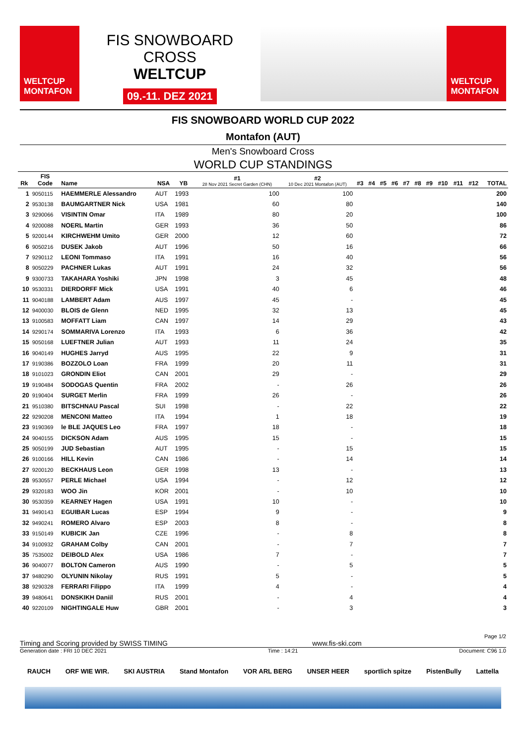WELTCUP
MONTAFON
FIS SNOWBOARD CROSS
WELTCUP
09.-11. DEZ 2021
WELTCUP
MONTAFON
FIS SNOWBOARD WORLD CUP 2022
Montafon (AUT)
Men's Snowboard Cross
WORLD CUP STANDINGS
| Rk | FIS Code | Name | NSA | YB | #1 28 Nov 2021 Secret Garden (CHN) | #2 10 Dec 2021 Montafon (AUT) | #3 | #4 | #5 | #6 | #7 | #8 | #9 | #10 | #11 | #12 | TOTAL |
| --- | --- | --- | --- | --- | --- | --- | --- | --- | --- | --- | --- | --- | --- | --- | --- | --- | --- |
| 1 | 9050115 | HAEMMERLE Alessandro | AUT | 1993 | 100 | 100 | | | | | | | | | | | 200 |
| 2 | 9530138 | BAUMGARTNER Nick | USA | 1981 | 60 | 80 | | | | | | | | | | | 140 |
| 3 | 9290066 | VISINTIN Omar | ITA | 1989 | 80 | 20 | | | | | | | | | | | 100 |
| 4 | 9200088 | NOERL Martin | GER | 1993 | 36 | 50 | | | | | | | | | | | 86 |
| 5 | 9200144 | KIRCHWEHM Umito | GER | 2000 | 12 | 60 | | | | | | | | | | | 72 |
| 6 | 9050216 | DUSEK Jakob | AUT | 1996 | 50 | 16 | | | | | | | | | | | 66 |
| 7 | 9290112 | LEONI Tommaso | ITA | 1991 | 16 | 40 | | | | | | | | | | | 56 |
| 8 | 9050229 | PACHNER Lukas | AUT | 1991 | 24 | 32 | | | | | | | | | | | 56 |
| 9 | 9300733 | TAKAHARA Yoshiki | JPN | 1998 | 3 | 45 | | | | | | | | | | | 48 |
| 10 | 9530331 | DIERDORFF Mick | USA | 1991 | 40 | 6 | | | | | | | | | | | 46 |
| 11 | 9040188 | LAMBERT Adam | AUS | 1997 | 45 | - | | | | | | | | | | | 45 |
| 12 | 9400030 | BLOIS de Glenn | NED | 1995 | 32 | 13 | | | | | | | | | | | 45 |
| 13 | 9100583 | MOFFATT Liam | CAN | 1997 | 14 | 29 | | | | | | | | | | | 43 |
| 14 | 9290174 | SOMMARIVA Lorenzo | ITA | 1993 | 6 | 36 | | | | | | | | | | | 42 |
| 15 | 9050168 | LUEFTNER Julian | AUT | 1993 | 11 | 24 | | | | | | | | | | | 35 |
| 16 | 9040149 | HUGHES Jarryd | AUS | 1995 | 22 | 9 | | | | | | | | | | | 31 |
| 17 | 9190386 | BOZZOLO Loan | FRA | 1999 | 20 | 11 | | | | | | | | | | | 31 |
| 18 | 9101023 | GRONDIN Eliot | CAN | 2001 | 29 | - | | | | | | | | | | | 29 |
| 19 | 9190484 | SODOGAS Quentin | FRA | 2002 | - | 26 | | | | | | | | | | | 26 |
| 20 | 9190404 | SURGET Merlin | FRA | 1999 | 26 | - | | | | | | | | | | | 26 |
| 21 | 9510380 | BITSCHNAU Pascal | SUI | 1998 | - | 22 | | | | | | | | | | | 22 |
| 22 | 9290208 | MENCONI Matteo | ITA | 1994 | 1 | 18 | | | | | | | | | | | 19 |
| 23 | 9190369 | le BLE JAQUES Leo | FRA | 1997 | 18 | - | | | | | | | | | | | 18 |
| 24 | 9040155 | DICKSON Adam | AUS | 1995 | 15 | - | | | | | | | | | | | 15 |
| 25 | 9050199 | JUD Sebastian | AUT | 1995 | - | 15 | | | | | | | | | | | 15 |
| 26 | 9100166 | HILL Kevin | CAN | 1986 | - | 14 | | | | | | | | | | | 14 |
| 27 | 9200120 | BECKHAUS Leon | GER | 1998 | 13 | - | | | | | | | | | | | 13 |
| 28 | 9530557 | PERLE Michael | USA | 1994 | - | 12 | | | | | | | | | | | 12 |
| 29 | 9320183 | WOO Jin | KOR | 2001 | - | 10 | | | | | | | | | | | 10 |
| 30 | 9530359 | KEARNEY Hagen | USA | 1991 | 10 | - | | | | | | | | | | | 10 |
| 31 | 9490143 | EGUIBAR Lucas | ESP | 1994 | 9 | - | | | | | | | | | | | 9 |
| 32 | 9490241 | ROMERO Alvaro | ESP | 2003 | 8 | - | | | | | | | | | | | 8 |
| 33 | 9150149 | KUBICIK Jan | CZE | 1996 | - | 8 | | | | | | | | | | | 8 |
| 34 | 9100932 | GRAHAM Colby | CAN | 2001 | - | 7 | | | | | | | | | | | 7 |
| 35 | 7535002 | DEIBOLD Alex | USA | 1986 | 7 | - | | | | | | | | | | | 7 |
| 36 | 9040077 | BOLTON Cameron | AUS | 1990 | - | 5 | | | | | | | | | | | 5 |
| 37 | 9480290 | OLYUNIN Nikolay | RUS | 1991 | 5 | - | | | | | | | | | | | 5 |
| 38 | 9290328 | FERRARI Filippo | ITA | 1999 | 4 | - | | | | | | | | | | | 4 |
| 39 | 9480641 | DONSKIKH Daniil | RUS | 2001 | - | 4 | | | | | | | | | | | 4 |
| 40 | 9220109 | NIGHTINGALE Huw | GBR | 2001 | - | 3 | | | | | | | | | | | 3 |
Page 1/2
Timing and Scoring provided by SWISS TIMING www.fis-ski.com
Generation date : FRI 10 DEC 2021 Time : 14:21 Document: C96 1.0
RAUCH ORF WIE WIR. SKI AUSTRIA Stand Montafon VOR ARL BERG UNSER HEER sportlich spitze PistenBully Lattella